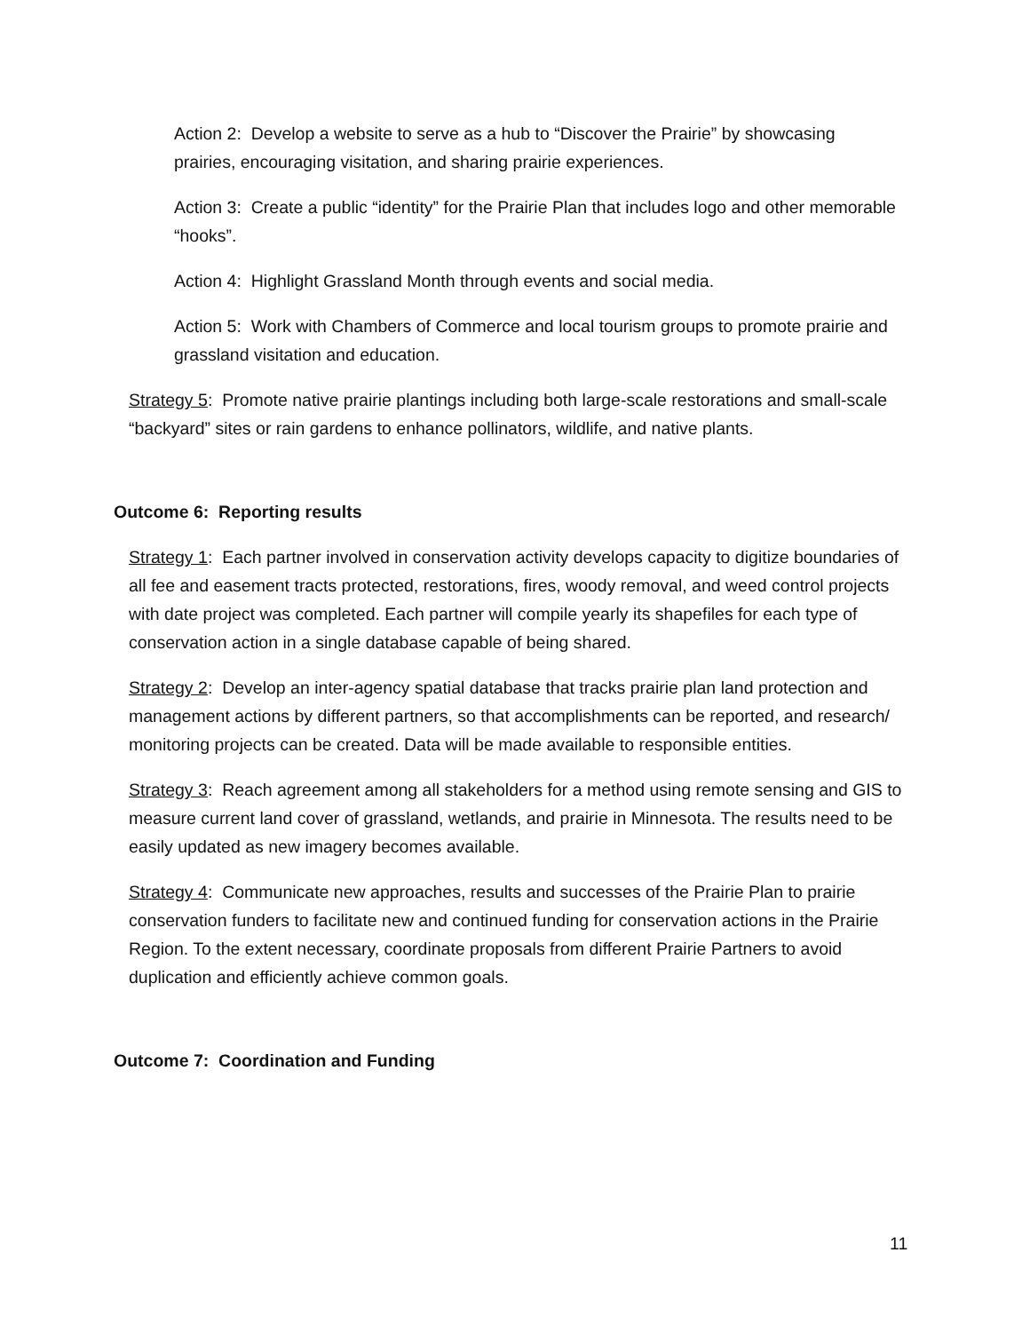Action 2: Develop a website to serve as a hub to “Discover the Prairie” by showcasing prairies, encouraging visitation, and sharing prairie experiences.
Action 3: Create a public “identity” for the Prairie Plan that includes logo and other memorable “hooks”.
Action 4: Highlight Grassland Month through events and social media.
Action 5: Work with Chambers of Commerce and local tourism groups to promote prairie and grassland visitation and education.
Strategy 5: Promote native prairie plantings including both large-scale restorations and small-scale “backyard” sites or rain gardens to enhance pollinators, wildlife, and native plants.
Outcome 6: Reporting results
Strategy 1: Each partner involved in conservation activity develops capacity to digitize boundaries of all fee and easement tracts protected, restorations, fires, woody removal, and weed control projects with date project was completed. Each partner will compile yearly its shapefiles for each type of conservation action in a single database capable of being shared.
Strategy 2: Develop an inter-agency spatial database that tracks prairie plan land protection and management actions by different partners, so that accomplishments can be reported, and research/ monitoring projects can be created. Data will be made available to responsible entities.
Strategy 3: Reach agreement among all stakeholders for a method using remote sensing and GIS to measure current land cover of grassland, wetlands, and prairie in Minnesota. The results need to be easily updated as new imagery becomes available.
Strategy 4: Communicate new approaches, results and successes of the Prairie Plan to prairie conservation funders to facilitate new and continued funding for conservation actions in the Prairie Region. To the extent necessary, coordinate proposals from different Prairie Partners to avoid duplication and efficiently achieve common goals.
Outcome 7: Coordination and Funding
11